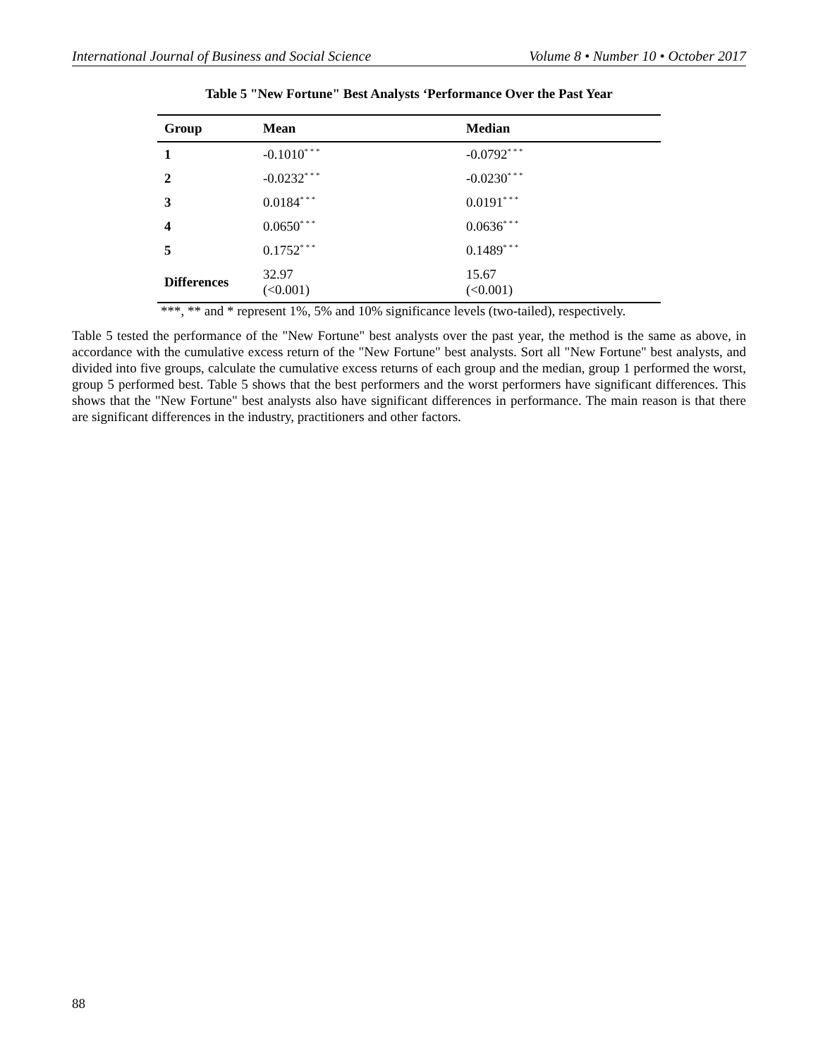International Journal of Business and Social Science Volume 8 • Number 10 • October 2017
Table 5 "New Fortune" Best Analysts ‘Performance Over the Past Year
| Group | Mean | Median |
| --- | --- | --- |
| 1 | -0.1010<sup>* * *</sup> | -0.0792<sup>* * *</sup> |
| 2 | -0.0232<sup>* * *</sup> | -0.0230<sup>* * *</sup> |
| 3 | 0.0184<sup>* * *</sup> | 0.0191<sup>* * *</sup> |
| 4 | 0.0650<sup>* * *</sup> | 0.0636<sup>* * *</sup> |
| 5 | 0.1752<sup>* * *</sup> | 0.1489<sup>* * *</sup> |
| Differences | 32.97 (<0.001) | 15.67 (<0.001) |
***, ** and * represent 1%, 5% and 10% significance levels (two-tailed), respectively.
Table 5 tested the performance of the "New Fortune" best analysts over the past year, the method is the same as above, in accordance with the cumulative excess return of the "New Fortune" best analysts. Sort all "New Fortune" best analysts, and divided into five groups, calculate the cumulative excess returns of each group and the median, group 1 performed the worst, group 5 performed best. Table 5 shows that the best performers and the worst performers have significant differences. This shows that the "New Fortune" best analysts also have significant differences in performance. The main reason is that there are significant differences in the industry, practitioners and other factors.
88